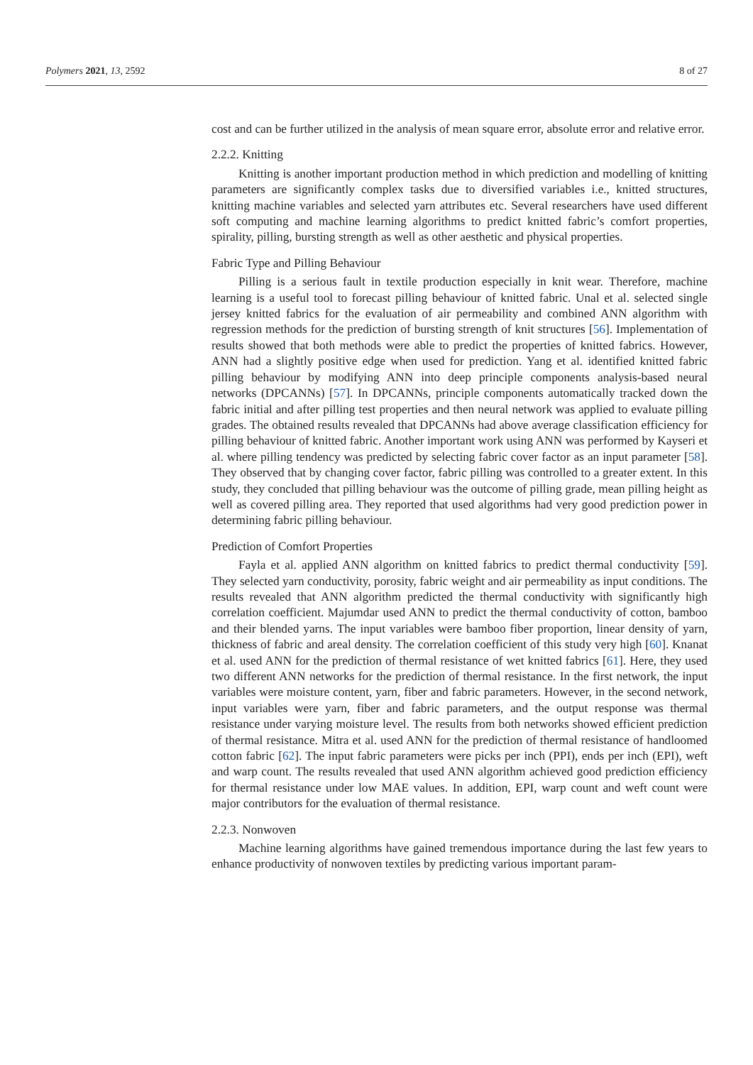Polymers 2021, 13, 2592 8 of 27
cost and can be further utilized in the analysis of mean square error, absolute error and relative error.
2.2.2. Knitting
Knitting is another important production method in which prediction and modelling of knitting parameters are significantly complex tasks due to diversified variables i.e., knitted structures, knitting machine variables and selected yarn attributes etc. Several researchers have used different soft computing and machine learning algorithms to predict knitted fabric’s comfort properties, spirality, pilling, bursting strength as well as other aesthetic and physical properties.
Fabric Type and Pilling Behaviour
Pilling is a serious fault in textile production especially in knit wear. Therefore, machine learning is a useful tool to forecast pilling behaviour of knitted fabric. Unal et al. selected single jersey knitted fabrics for the evaluation of air permeability and combined ANN algorithm with regression methods for the prediction of bursting strength of knit structures [56]. Implementation of results showed that both methods were able to predict the properties of knitted fabrics. However, ANN had a slightly positive edge when used for prediction. Yang et al. identified knitted fabric pilling behaviour by modifying ANN into deep principle components analysis-based neural networks (DPCANNs) [57]. In DPCANNs, principle components automatically tracked down the fabric initial and after pilling test properties and then neural network was applied to evaluate pilling grades. The obtained results revealed that DPCANNs had above average classification efficiency for pilling behaviour of knitted fabric. Another important work using ANN was performed by Kayseri et al. where pilling tendency was predicted by selecting fabric cover factor as an input parameter [58]. They observed that by changing cover factor, fabric pilling was controlled to a greater extent. In this study, they concluded that pilling behaviour was the outcome of pilling grade, mean pilling height as well as covered pilling area. They reported that used algorithms had very good prediction power in determining fabric pilling behaviour.
Prediction of Comfort Properties
Fayla et al. applied ANN algorithm on knitted fabrics to predict thermal conductivity [59]. They selected yarn conductivity, porosity, fabric weight and air permeability as input conditions. The results revealed that ANN algorithm predicted the thermal conductivity with significantly high correlation coefficient. Majumdar used ANN to predict the thermal conductivity of cotton, bamboo and their blended yarns. The input variables were bamboo fiber proportion, linear density of yarn, thickness of fabric and areal density. The correlation coefficient of this study very high [60]. Knanat et al. used ANN for the prediction of thermal resistance of wet knitted fabrics [61]. Here, they used two different ANN networks for the prediction of thermal resistance. In the first network, the input variables were moisture content, yarn, fiber and fabric parameters. However, in the second network, input variables were yarn, fiber and fabric parameters, and the output response was thermal resistance under varying moisture level. The results from both networks showed efficient prediction of thermal resistance. Mitra et al. used ANN for the prediction of thermal resistance of handloomed cotton fabric [62]. The input fabric parameters were picks per inch (PPI), ends per inch (EPI), weft and warp count. The results revealed that used ANN algorithm achieved good prediction efficiency for thermal resistance under low MAE values. In addition, EPI, warp count and weft count were major contributors for the evaluation of thermal resistance.
2.2.3. Nonwoven
Machine learning algorithms have gained tremendous importance during the last few years to enhance productivity of nonwoven textiles by predicting various important param-